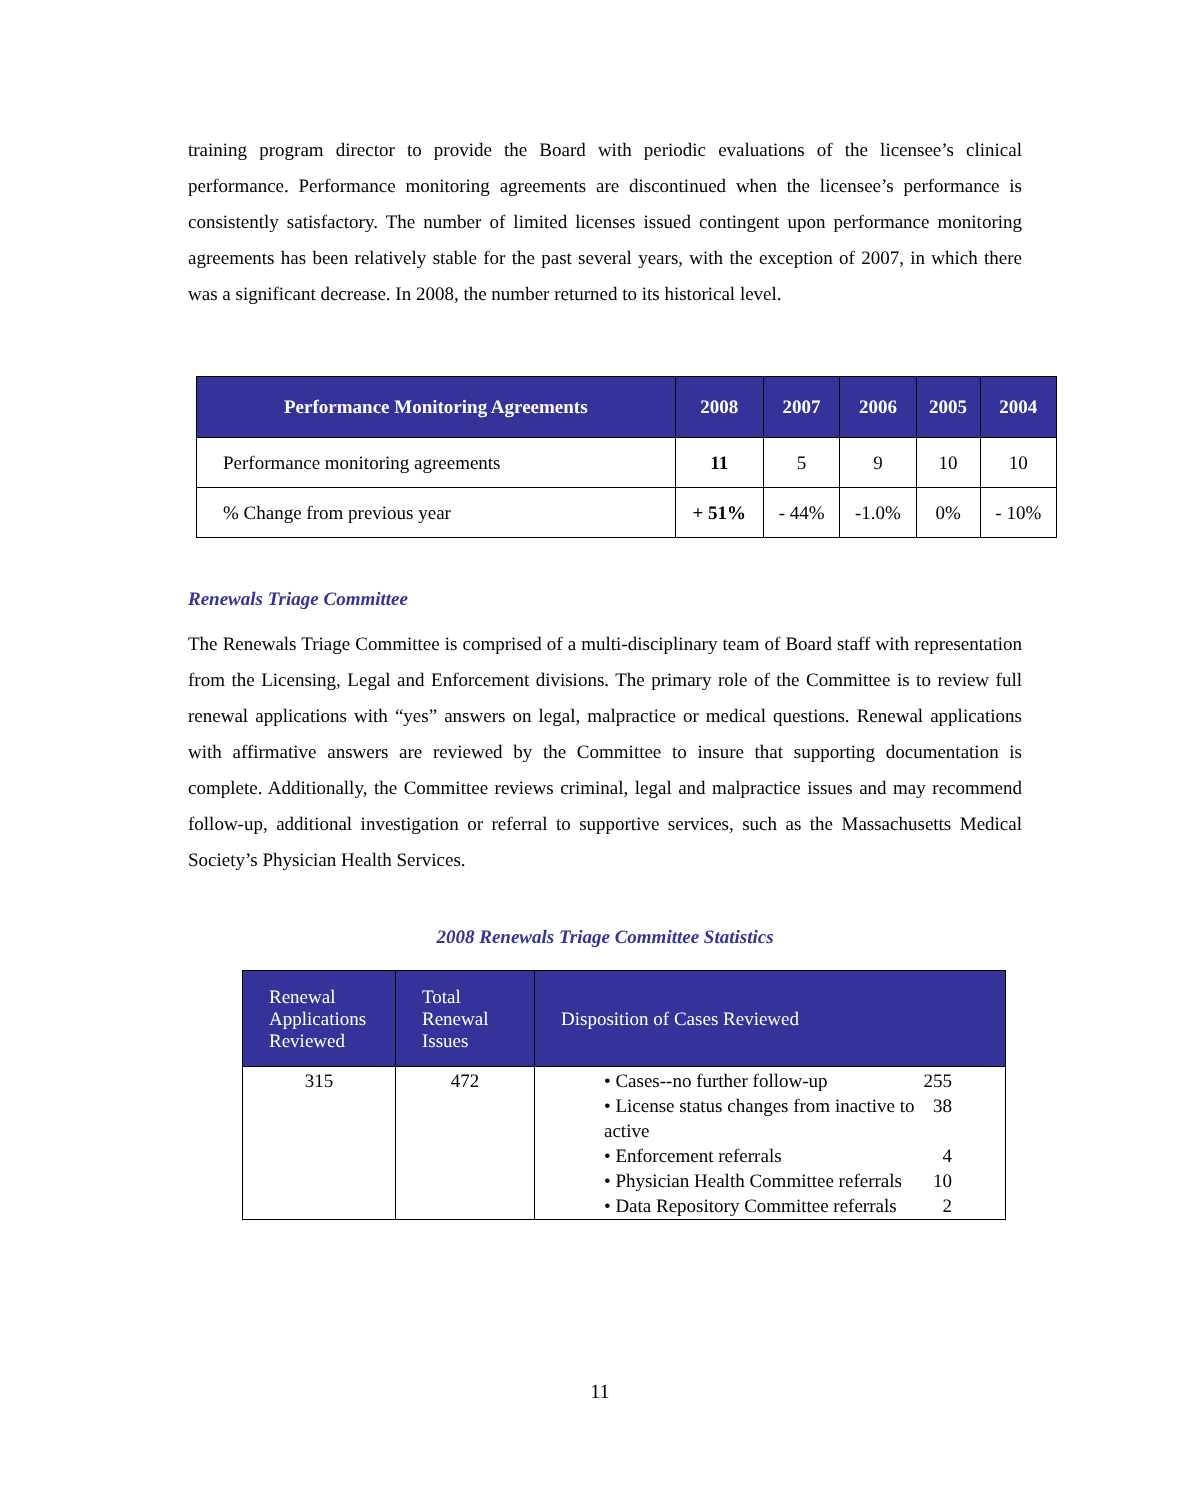training program director to provide the Board with periodic evaluations of the licensee’s clinical performance. Performance monitoring agreements are discontinued when the licensee’s performance is consistently satisfactory. The number of limited licenses issued contingent upon performance monitoring agreements has been relatively stable for the past several years, with the exception of 2007, in which there was a significant decrease. In 2008, the number returned to its historical level.
| Performance Monitoring Agreements | 2008 | 2007 | 2006 | 2005 | 2004 |
| --- | --- | --- | --- | --- | --- |
| Performance monitoring agreements | 11 | 5 | 9 | 10 | 10 |
| % Change from previous year | + 51% | - 44% | -1.0% | 0% | - 10% |
Renewals Triage Committee
The Renewals Triage Committee is comprised of a multi-disciplinary team of Board staff with representation from the Licensing, Legal and Enforcement divisions. The primary role of the Committee is to review full renewal applications with “yes” answers on legal, malpractice or medical questions. Renewal applications with affirmative answers are reviewed by the Committee to insure that supporting documentation is complete. Additionally, the Committee reviews criminal, legal and malpractice issues and may recommend follow-up, additional investigation or referral to supportive services, such as the Massachusetts Medical Society’s Physician Health Services.
2008 Renewals Triage Committee Statistics
| Renewal Applications Reviewed | Total Renewal Issues | Disposition of Cases Reviewed |
| --- | --- | --- |
| 315 | 472 | • Cases--no further follow-up 255 • License status changes from inactive to active 38 • Enforcement referrals 4 • Physician Health Committee referrals 10 • Data Repository Committee referrals 2 |
11